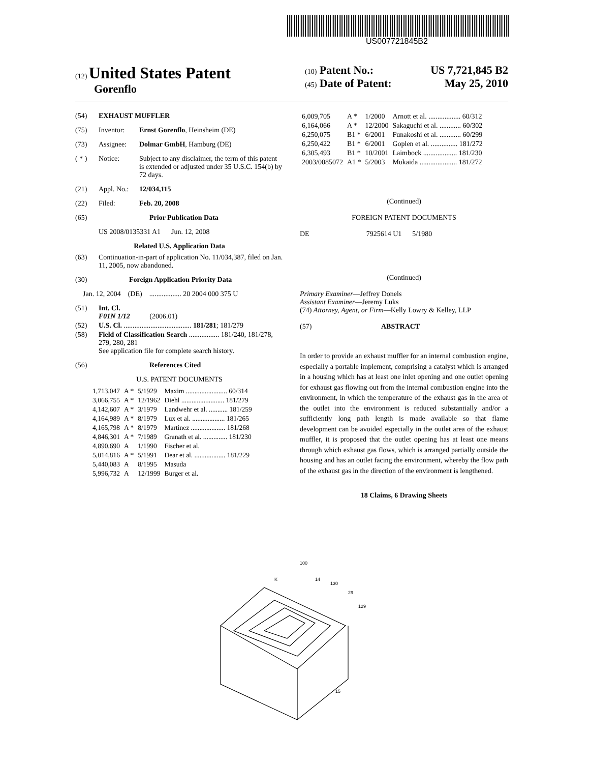US007721845B2
(12) United States Patent
Gorenflo
(10) Patent No.: US 7,721,845 B2
(45) Date of Patent: May 25, 2010
(54) EXHAUST MUFFLER
(75) Inventor: Ernst Gorenflo, Heinsheim (DE)
(73) Assignee: Dolmar GmbH, Hamburg (DE)
( * ) Notice: Subject to any disclaimer, the term of this patent is extended or adjusted under 35 U.S.C. 154(b) by 72 days.
(21) Appl. No.: 12/034,115
(22) Filed: Feb. 20, 2008
(65) Prior Publication Data
US 2008/0135331 A1 Jun. 12, 2008
Related U.S. Application Data
(63) Continuation-in-part of application No. 11/034,387, filed on Jan. 11, 2005, now abandoned.
(30) Foreign Application Priority Data
Jan. 12, 2004 (DE) .................. 20 2004 000 375 U
(51) Int. Cl.
F01N 1/12 (2006.01)
(52) U.S. Cl. ...................................... 181/281; 181/279
(58) Field of Classification Search ................. 181/240, 181/278, 279, 280, 281
See application file for complete search history.
(56) References Cited
U.S. PATENT DOCUMENTS
| 1,713,047 | A * | 5/1929 | Maxim ........................ 60/314 |
| 3,066,755 | A * | 12/1962 | Diehl ......................... 181/279 |
| 4,142,607 | A * | 3/1979 | Landwehr et al. ........... 181/259 |
| 4,164,989 | A * | 8/1979 | Lux et al. ................... 181/265 |
| 4,165,798 | A * | 8/1979 | Martinez .................... 181/268 |
| 4,846,301 | A * | 7/1989 | Granath et al. .............. 181/230 |
| 4,890,690 | A | 1/1990 | Fischer et al. |
| 5,014,816 | A * | 5/1991 | Dear et al. .................. 181/229 |
| 5,440,083 | A | 8/1995 | Masuda |
| 5,996,732 | A | 12/1999 | Burger et al. |
| 6,009,705 | A * | 1/2000 | Arnott et al. .................. 60/312 |
| 6,164,066 | A * | 12/2000 | Sakaguchi et al. ............ 60/302 |
| 6,250,075 | B1 * | 6/2001 | Funakoshi et al. ............ 60/299 |
| 6,250,422 | B1 * | 6/2001 | Goplen et al. ............... 181/272 |
| 6,305,493 | B1 * | 10/2001 | Laimbock ................... 181/230 |
| 2003/0085072 | A1 * | 5/2003 | Mukaida ..................... 181/272 |
(Continued)
FOREIGN PATENT DOCUMENTS
DE 7925614 U1 5/1980
(Continued)
Primary Examiner—Jeffrey Donels
Assistant Examiner—Jeremy Luks
(74) Attorney, Agent, or Firm—Kelly Lowry & Kelley, LLP
(57) ABSTRACT
In order to provide an exhaust muffler for an internal combustion engine, especially a portable implement, comprising a catalyst which is arranged in a housing which has at least one inlet opening and one outlet opening for exhaust gas flowing out from the internal combustion engine into the environment, in which the temperature of the exhaust gas in the area of the outlet into the environment is reduced substantially and/or a sufficiently long path length is made available so that flame development can be avoided especially in the outlet area of the exhaust muffler, it is proposed that the outlet opening has at least one means through which exhaust gas flows, which is arranged partially outside the housing and has an outlet facing the environment, whereby the flow path of the exhaust gas in the direction of the environment is lengthened.
18 Claims, 6 Drawing Sheets
100
K
14
130
29
129
15